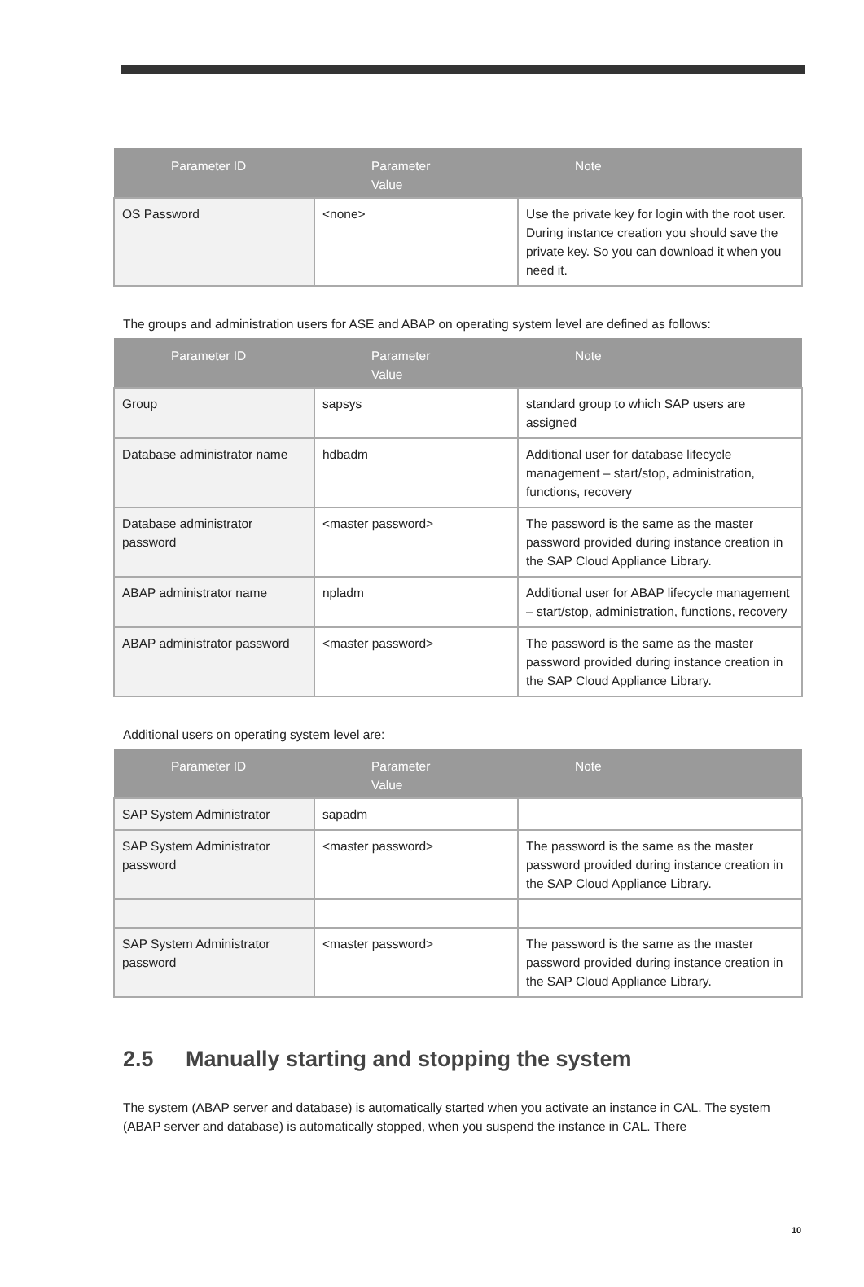| Parameter ID | Parameter Value | Note |
| --- | --- | --- |
| OS Password | <none> | Use the private key for login with the root user. During instance creation you should save the private key. So you can download it when you need it. |
The groups and administration users for ASE and ABAP on operating system level are defined as follows:
| Parameter ID | Parameter Value | Note |
| --- | --- | --- |
| Group | sapsys | standard group to which SAP users are assigned |
| Database administrator name | hdbadm | Additional user for database lifecycle management – start/stop, administration, functions, recovery |
| Database administrator password | <master password> | The password is the same as the master password provided during instance creation in the SAP Cloud Appliance Library. |
| ABAP administrator name | npladm | Additional user for ABAP lifecycle management – start/stop, administration, functions, recovery |
| ABAP administrator password | <master password> | The password is the same as the master password provided during instance creation in the SAP Cloud Appliance Library. |
Additional users on operating system level are:
| Parameter ID | Parameter Value | Note |
| --- | --- | --- |
| SAP System Administrator | sapadm | |
| SAP System Administrator password | <master password> | The password is the same as the master password provided during instance creation in the SAP Cloud Appliance Library. |
| SAP System Administrator password | <master password> | The password is the same as the master password provided during instance creation in the SAP Cloud Appliance Library. |
2.5 Manually starting and stopping the system
The system (ABAP server and database) is automatically started when you activate an instance in CAL. The system (ABAP server and database) is automatically stopped, when you suspend the instance in CAL. There
10